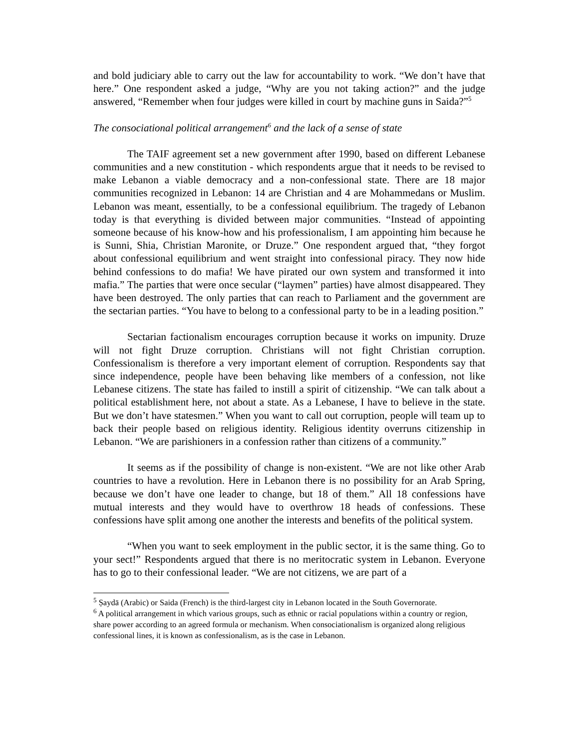and bold judiciary able to carry out the law for accountability to work. “We don’t have that here.” One respondent asked a judge, “Why are you not taking action?” and the judge answered, “Remember when four judges were killed in court by machine guns in Saida?”<sup>5</sup>
The consociational political arrangement<sup>6</sup> and the lack of a sense of state
The TAIF agreement set a new government after 1990, based on different Lebanese communities and a new constitution - which respondents argue that it needs to be revised to make Lebanon a viable democracy and a non-confessional state. There are 18 major communities recognized in Lebanon: 14 are Christian and 4 are Mohammedans or Muslim. Lebanon was meant, essentially, to be a confessional equilibrium. The tragedy of Lebanon today is that everything is divided between major communities. “Instead of appointing someone because of his know-how and his professionalism, I am appointing him because he is Sunni, Shia, Christian Maronite, or Druze.” One respondent argued that, “they forgot about confessional equilibrium and went straight into confessional piracy. They now hide behind confessions to do mafia! We have pirated our own system and transformed it into mafia.” The parties that were once secular (“laymen” parties) have almost disappeared. They have been destroyed. The only parties that can reach to Parliament and the government are the sectarian parties. “You have to belong to a confessional party to be in a leading position.”
Sectarian factionalism encourages corruption because it works on impunity. Druze will not fight Druze corruption. Christians will not fight Christian corruption. Confessionalism is therefore a very important element of corruption. Respondents say that since independence, people have been behaving like members of a confession, not like Lebanese citizens. The state has failed to instill a spirit of citizenship. “We can talk about a political establishment here, not about a state. As a Lebanese, I have to believe in the state. But we don’t have statesmen.” When you want to call out corruption, people will team up to back their people based on religious identity. Religious identity overruns citizenship in Lebanon. “We are parishioners in a confession rather than citizens of a community.”
It seems as if the possibility of change is non-existent. “We are not like other Arab countries to have a revolution. Here in Lebanon there is no possibility for an Arab Spring, because we don’t have one leader to change, but 18 of them.” All 18 confessions have mutual interests and they would have to overthrow 18 heads of confessions. These confessions have split among one another the interests and benefits of the political system.
“When you want to seek employment in the public sector, it is the same thing. Go to your sect!” Respondents argued that there is no meritocratic system in Lebanon. Everyone has to go to their confessional leader. “We are not citizens, we are part of a
<sup>5</sup> Ṣaydā (Arabic) or Saida (French) is the third-largest city in Lebanon located in the South Governorate.
<sup>6</sup> A political arrangement in which various groups, such as ethnic or racial populations within a country or region, share power according to an agreed formula or mechanism. When consociationalism is organized along religious confessional lines, it is known as confessionalism, as is the case in Lebanon.